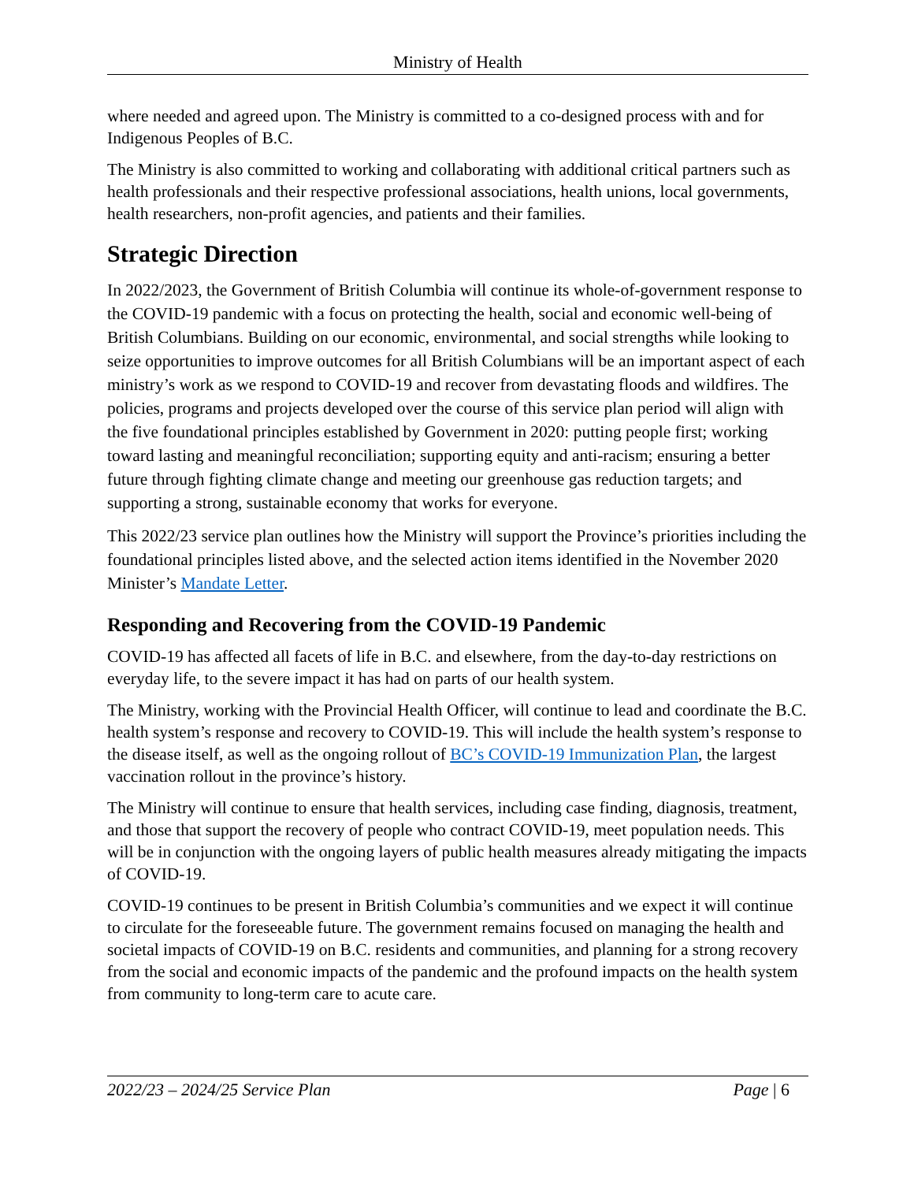Ministry of Health
where needed and agreed upon. The Ministry is committed to a co-designed process with and for Indigenous Peoples of B.C.
The Ministry is also committed to working and collaborating with additional critical partners such as health professionals and their respective professional associations, health unions, local governments, health researchers, non-profit agencies, and patients and their families.
Strategic Direction
In 2022/2023, the Government of British Columbia will continue its whole-of-government response to the COVID-19 pandemic with a focus on protecting the health, social and economic well-being of British Columbians. Building on our economic, environmental, and social strengths while looking to seize opportunities to improve outcomes for all British Columbians will be an important aspect of each ministry’s work as we respond to COVID-19 and recover from devastating floods and wildfires. The policies, programs and projects developed over the course of this service plan period will align with the five foundational principles established by Government in 2020: putting people first; working toward lasting and meaningful reconciliation; supporting equity and anti-racism; ensuring a better future through fighting climate change and meeting our greenhouse gas reduction targets; and supporting a strong, sustainable economy that works for everyone.
This 2022/23 service plan outlines how the Ministry will support the Province’s priorities including the foundational principles listed above, and the selected action items identified in the November 2020 Minister’s Mandate Letter.
Responding and Recovering from the COVID-19 Pandemic
COVID-19 has affected all facets of life in B.C. and elsewhere, from the day-to-day restrictions on everyday life, to the severe impact it has had on parts of our health system.
The Ministry, working with the Provincial Health Officer, will continue to lead and coordinate the B.C. health system’s response and recovery to COVID-19. This will include the health system’s response to the disease itself, as well as the ongoing rollout of BC’s COVID-19 Immunization Plan, the largest vaccination rollout in the province’s history.
The Ministry will continue to ensure that health services, including case finding, diagnosis, treatment, and those that support the recovery of people who contract COVID-19, meet population needs. This will be in conjunction with the ongoing layers of public health measures already mitigating the impacts of COVID-19.
COVID-19 continues to be present in British Columbia’s communities and we expect it will continue to circulate for the foreseeable future. The government remains focused on managing the health and societal impacts of COVID-19 on B.C. residents and communities, and planning for a strong recovery from the social and economic impacts of the pandemic and the profound impacts on the health system from community to long-term care to acute care.
2022/23 – 2024/25 Service Plan Page | 6